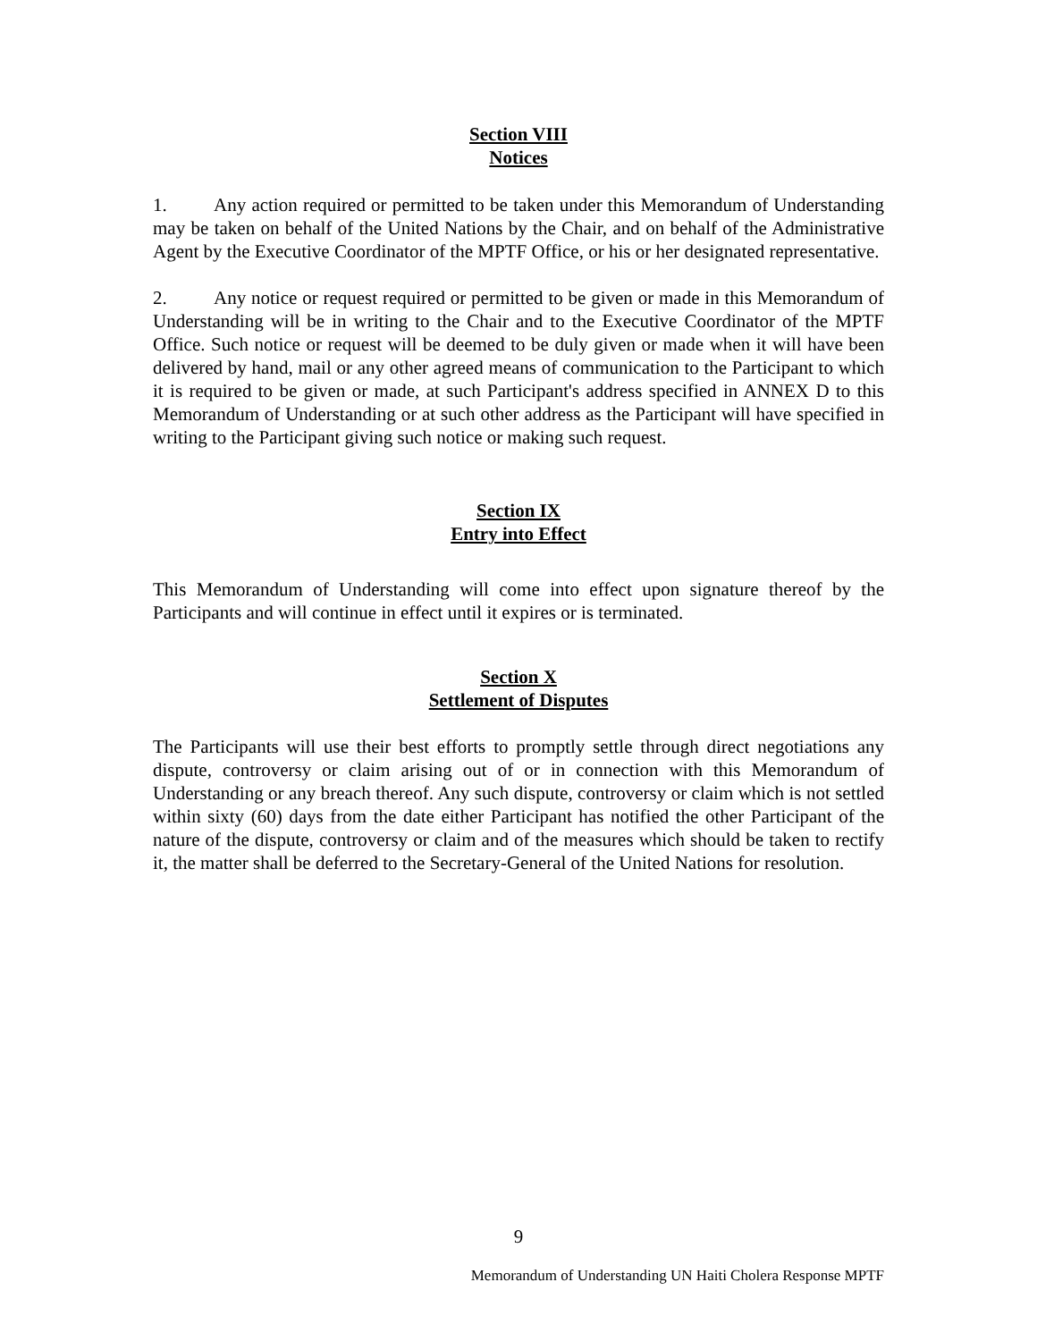Section VIII
Notices
1. Any action required or permitted to be taken under this Memorandum of Understanding may be taken on behalf of the United Nations by the Chair, and on behalf of the Administrative Agent by the Executive Coordinator of the MPTF Office, or his or her designated representative.
2. Any notice or request required or permitted to be given or made in this Memorandum of Understanding will be in writing to the Chair and to the Executive Coordinator of the MPTF Office. Such notice or request will be deemed to be duly given or made when it will have been delivered by hand, mail or any other agreed means of communication to the Participant to which it is required to be given or made, at such Participant's address specified in ANNEX D to this Memorandum of Understanding or at such other address as the Participant will have specified in writing to the Participant giving such notice or making such request.
Section IX
Entry into Effect
This Memorandum of Understanding will come into effect upon signature thereof by the Participants and will continue in effect until it expires or is terminated.
Section X
Settlement of Disputes
The Participants will use their best efforts to promptly settle through direct negotiations any dispute, controversy or claim arising out of or in connection with this Memorandum of Understanding or any breach thereof. Any such dispute, controversy or claim which is not settled within sixty (60) days from the date either Participant has notified the other Participant of the nature of the dispute, controversy or claim and of the measures which should be taken to rectify it, the matter shall be deferred to the Secretary-General of the United Nations for resolution.
9
Memorandum of Understanding UN Haiti Cholera Response MPTF